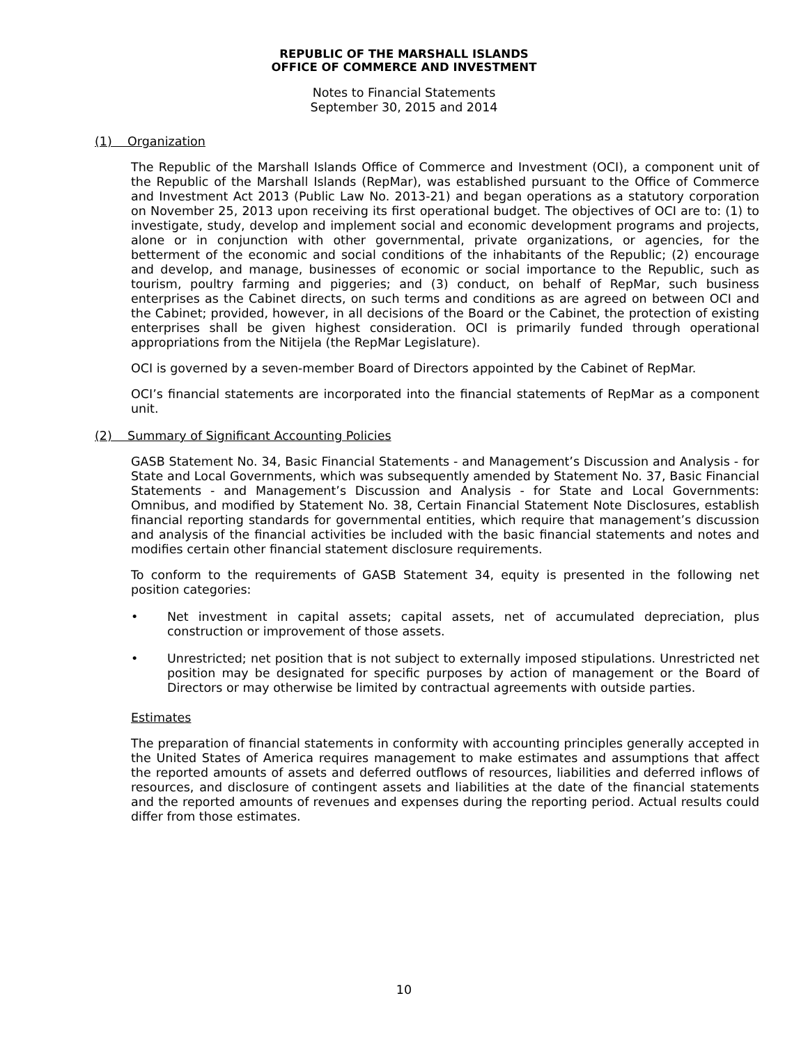REPUBLIC OF THE MARSHALL ISLANDS
OFFICE OF COMMERCE AND INVESTMENT
Notes to Financial Statements
September 30, 2015 and 2014
(1) Organization
The Republic of the Marshall Islands Office of Commerce and Investment (OCI), a component unit of the Republic of the Marshall Islands (RepMar), was established pursuant to the Office of Commerce and Investment Act 2013 (Public Law No. 2013-21) and began operations as a statutory corporation on November 25, 2013 upon receiving its first operational budget. The objectives of OCI are to: (1) to investigate, study, develop and implement social and economic development programs and projects, alone or in conjunction with other governmental, private organizations, or agencies, for the betterment of the economic and social conditions of the inhabitants of the Republic; (2) encourage and develop, and manage, businesses of economic or social importance to the Republic, such as tourism, poultry farming and piggeries; and (3) conduct, on behalf of RepMar, such business enterprises as the Cabinet directs, on such terms and conditions as are agreed on between OCI and the Cabinet; provided, however, in all decisions of the Board or the Cabinet, the protection of existing enterprises shall be given highest consideration. OCI is primarily funded through operational appropriations from the Nitijela (the RepMar Legislature).
OCI is governed by a seven-member Board of Directors appointed by the Cabinet of RepMar.
OCI’s financial statements are incorporated into the financial statements of RepMar as a component unit.
(2) Summary of Significant Accounting Policies
GASB Statement No. 34, Basic Financial Statements - and Management’s Discussion and Analysis - for State and Local Governments, which was subsequently amended by Statement No. 37, Basic Financial Statements - and Management’s Discussion and Analysis - for State and Local Governments: Omnibus, and modified by Statement No. 38, Certain Financial Statement Note Disclosures, establish financial reporting standards for governmental entities, which require that management’s discussion and analysis of the financial activities be included with the basic financial statements and notes and modifies certain other financial statement disclosure requirements.
To conform to the requirements of GASB Statement 34, equity is presented in the following net position categories:
• Net investment in capital assets; capital assets, net of accumulated depreciation, plus construction or improvement of those assets.
• Unrestricted; net position that is not subject to externally imposed stipulations. Unrestricted net position may be designated for specific purposes by action of management or the Board of Directors or may otherwise be limited by contractual agreements with outside parties.
Estimates
The preparation of financial statements in conformity with accounting principles generally accepted in the United States of America requires management to make estimates and assumptions that affect the reported amounts of assets and deferred outflows of resources, liabilities and deferred inflows of resources, and disclosure of contingent assets and liabilities at the date of the financial statements and the reported amounts of revenues and expenses during the reporting period. Actual results could differ from those estimates.
10